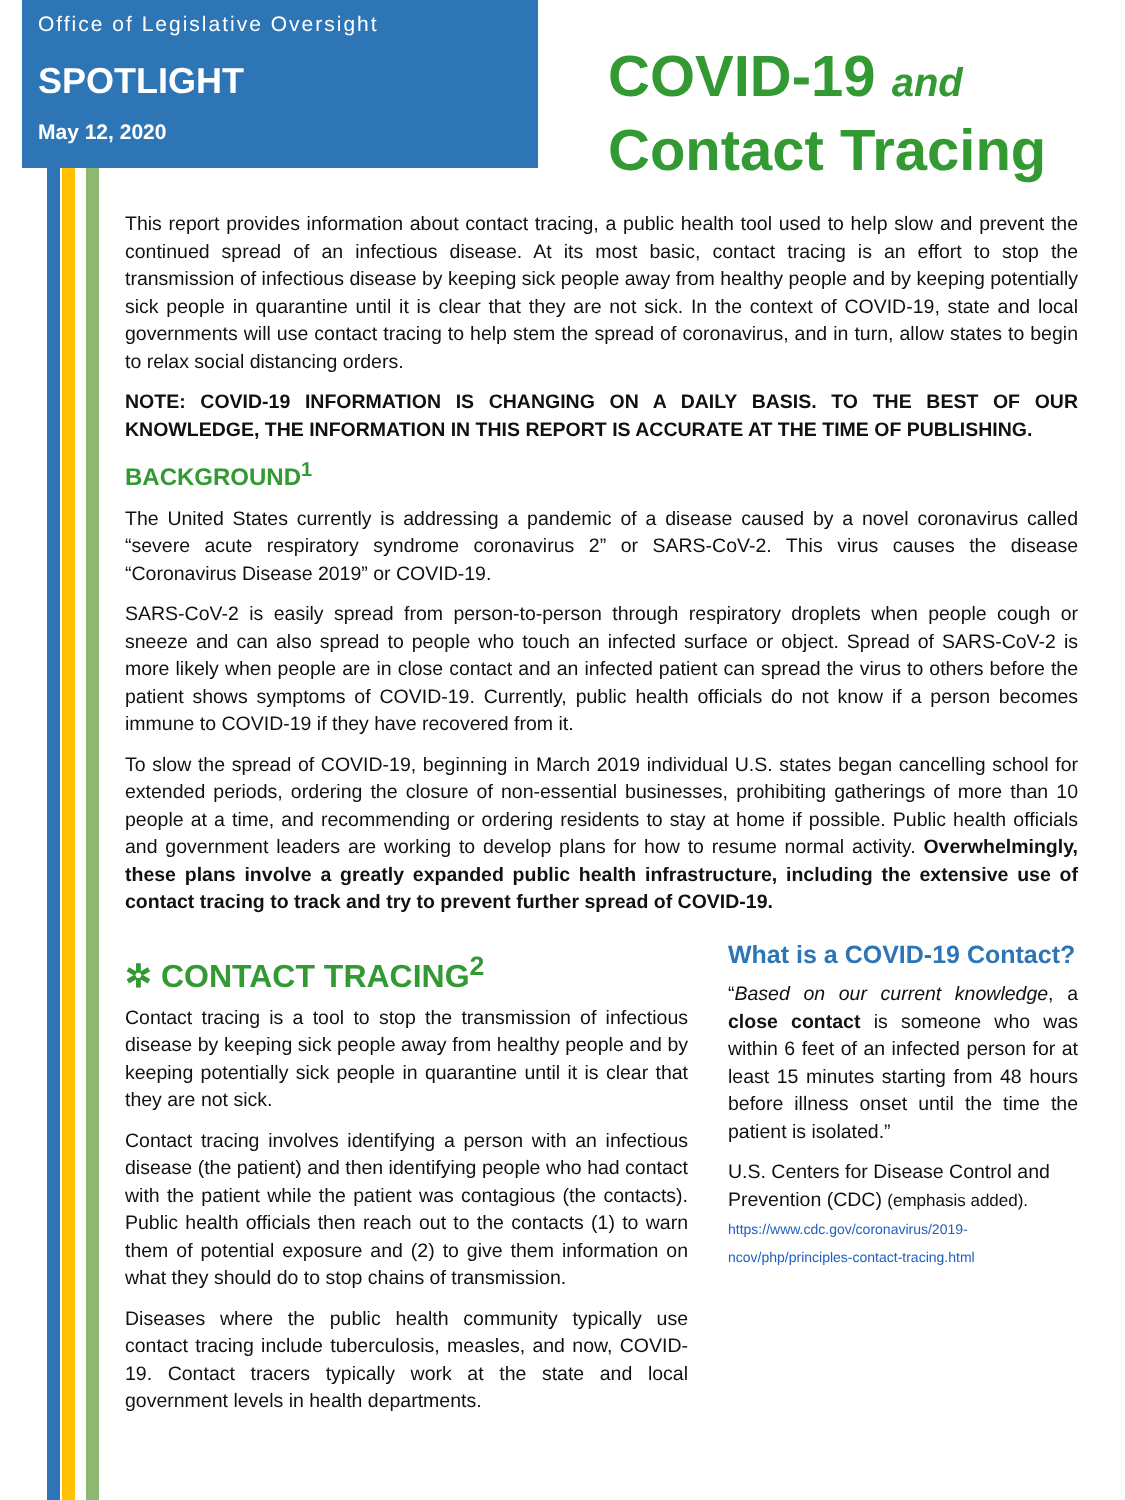Office of Legislative Oversight
SPOTLIGHT
May 12, 2020
COVID-19 and
Contact Tracing
This report provides information about contact tracing, a public health tool used to help slow and prevent the continued spread of an infectious disease. At its most basic, contact tracing is an effort to stop the transmission of infectious disease by keeping sick people away from healthy people and by keeping potentially sick people in quarantine until it is clear that they are not sick. In the context of COVID-19, state and local governments will use contact tracing to help stem the spread of coronavirus, and in turn, allow states to begin to relax social distancing orders.
NOTE: COVID-19 INFORMATION IS CHANGING ON A DAILY BASIS. TO THE BEST OF OUR KNOWLEDGE, THE INFORMATION IN THIS REPORT IS ACCURATE AT THE TIME OF PUBLISHING.
BACKGROUND<sup>1</sup>
The United States currently is addressing a pandemic of a disease caused by a novel coronavirus called “severe acute respiratory syndrome coronavirus 2” or SARS-CoV-2. This virus causes the disease “Coronavirus Disease 2019” or COVID-19.
SARS-CoV-2 is easily spread from person-to-person through respiratory droplets when people cough or sneeze and can also spread to people who touch an infected surface or object. Spread of SARS-CoV-2 is more likely when people are in close contact and an infected patient can spread the virus to others before the patient shows symptoms of COVID-19. Currently, public health officials do not know if a person becomes immune to COVID-19 if they have recovered from it.
To slow the spread of COVID-19, beginning in March 2019 individual U.S. states began cancelling school for extended periods, ordering the closure of non-essential businesses, prohibiting gatherings of more than 10 people at a time, and recommending or ordering residents to stay at home if possible. Public health officials and government leaders are working to develop plans for how to resume normal activity. Overwhelmingly, these plans involve a greatly expanded public health infrastructure, including the extensive use of contact tracing to track and try to prevent further spread of COVID-19.
✲ CONTACT TRACING<sup>2</sup>
Contact tracing is a tool to stop the transmission of infectious disease by keeping sick people away from healthy people and by keeping potentially sick people in quarantine until it is clear that they are not sick.
Contact tracing involves identifying a person with an infectious disease (the patient) and then identifying people who had contact with the patient while the patient was contagious (the contacts). Public health officials then reach out to the contacts (1) to warn them of potential exposure and (2) to give them information on what they should do to stop chains of transmission.
Diseases where the public health community typically use contact tracing include tuberculosis, measles, and now, COVID-19. Contact tracers typically work at the state and local government levels in health departments.
What is a COVID-19 Contact?
“Based on our current knowledge, a close contact is someone who was within 6 feet of an infected person for at least 15 minutes starting from 48 hours before illness onset until the time the patient is isolated.”
U.S. Centers for Disease Control and Prevention (CDC) (emphasis added).
https://www.cdc.gov/coronavirus/2019-ncov/php/principles-contact-tracing.html